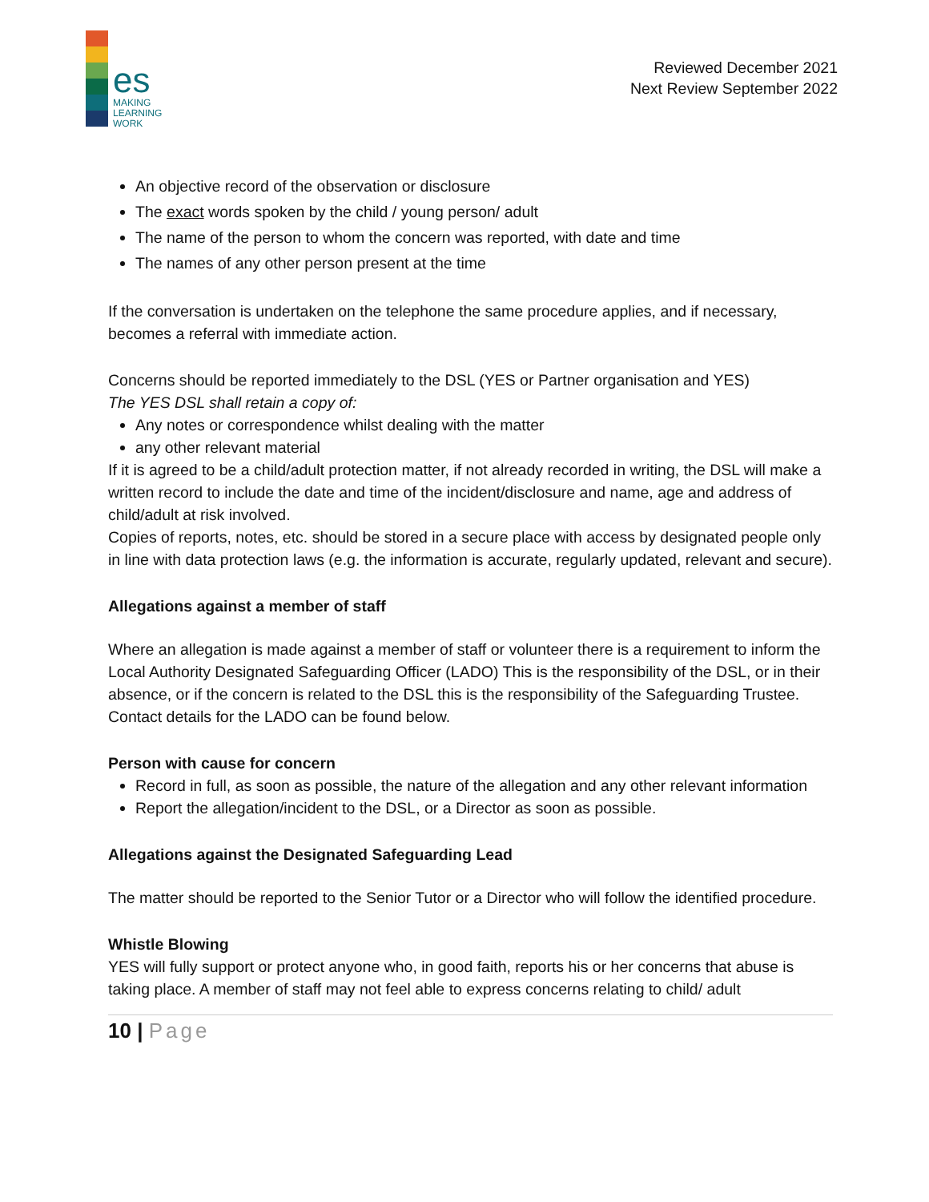es
MAKING
LEARNING
WORK
Reviewed December 2021
Next Review September 2022
An objective record of the observation or disclosure
The exact words spoken by the child / young person/ adult
The name of the person to whom the concern was reported, with date and time
The names of any other person present at the time
If the conversation is undertaken on the telephone the same procedure applies, and if necessary, becomes a referral with immediate action.
Concerns should be reported immediately to the DSL (YES or Partner organisation and YES)
The YES DSL shall retain a copy of:
Any notes or correspondence whilst dealing with the matter
any other relevant material
If it is agreed to be a child/adult protection matter, if not already recorded in writing, the DSL will make a written record to include the date and time of the incident/disclosure and name, age and address of child/adult at risk involved.
Copies of reports, notes, etc. should be stored in a secure place with access by designated people only in line with data protection laws (e.g. the information is accurate, regularly updated, relevant and secure).
Allegations against a member of staff
Where an allegation is made against a member of staff or volunteer there is a requirement to inform the Local Authority Designated Safeguarding Officer (LADO) This is the responsibility of the DSL, or in their absence, or if the concern is related to the DSL this is the responsibility of the Safeguarding Trustee. Contact details for the LADO can be found below.
Person with cause for concern
Record in full, as soon as possible, the nature of the allegation and any other relevant information
Report the allegation/incident to the DSL, or a Director as soon as possible.
Allegations against the Designated Safeguarding Lead
The matter should be reported to the Senior Tutor or a Director who will follow the identified procedure.
Whistle Blowing
YES will fully support or protect anyone who, in good faith, reports his or her concerns that abuse is taking place. A member of staff may not feel able to express concerns relating to child/ adult
10 | Page